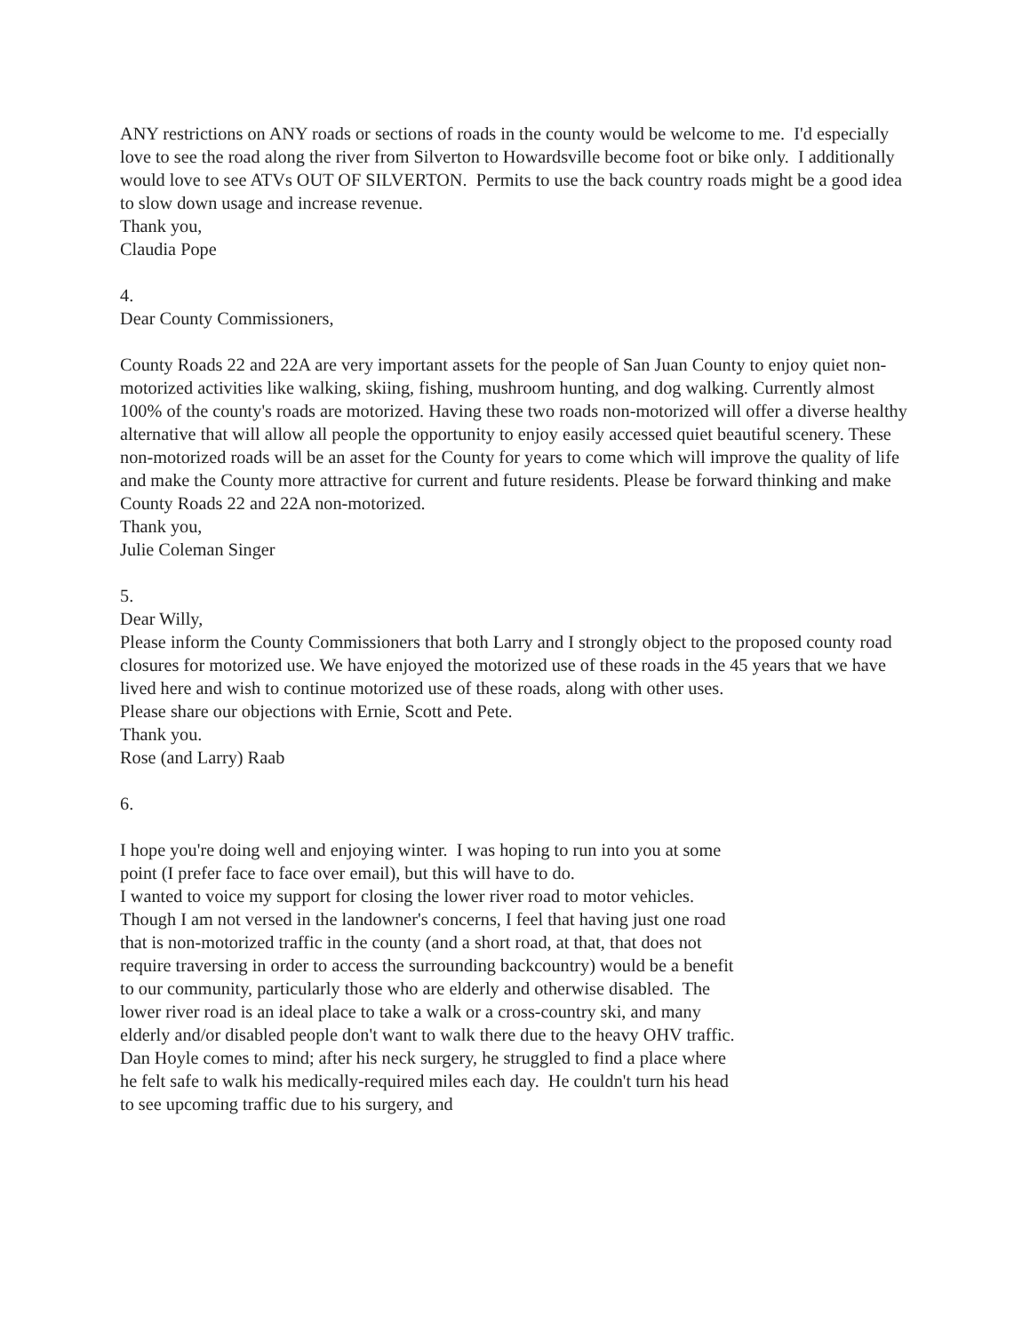ANY restrictions on ANY roads or sections of roads in the county would be welcome to me. I'd especially love to see the road along the river from Silverton to Howardsville become foot or bike only. I additionally would love to see ATVs OUT OF SILVERTON. Permits to use the back country roads might be a good idea to slow down usage and increase revenue.
Thank you,
Claudia Pope
4.
Dear County Commissioners,
County Roads 22 and 22A are very important assets for the people of San Juan County to enjoy quiet non-motorized activities like walking, skiing, fishing, mushroom hunting, and dog walking. Currently almost 100% of the county's roads are motorized. Having these two roads non-motorized will offer a diverse healthy alternative that will allow all people the opportunity to enjoy easily accessed quiet beautiful scenery. These non-motorized roads will be an asset for the County for years to come which will improve the quality of life and make the County more attractive for current and future residents. Please be forward thinking and make County Roads 22 and 22A non-motorized.
Thank you,
Julie Coleman Singer
5.
Dear Willy,
Please inform the County Commissioners that both Larry and I strongly object to the proposed county road closures for motorized use. We have enjoyed the motorized use of these roads in the 45 years that we have lived here and wish to continue motorized use of these roads, along with other uses.
Please share our objections with Ernie, Scott and Pete.
Thank you.
Rose (and Larry) Raab
6.
I hope you're doing well and enjoying winter. I was hoping to run into you at some point (I prefer face to face over email), but this will have to do.
I wanted to voice my support for closing the lower river road to motor vehicles. Though I am not versed in the landowner's concerns, I feel that having just one road that is non-motorized traffic in the county (and a short road, at that, that does not require traversing in order to access the surrounding backcountry) would be a benefit to our community, particularly those who are elderly and otherwise disabled. The lower river road is an ideal place to take a walk or a cross-country ski, and many elderly and/or disabled people don't want to walk there due to the heavy OHV traffic. Dan Hoyle comes to mind; after his neck surgery, he struggled to find a place where he felt safe to walk his medically-required miles each day. He couldn't turn his head to see upcoming traffic due to his surgery, and